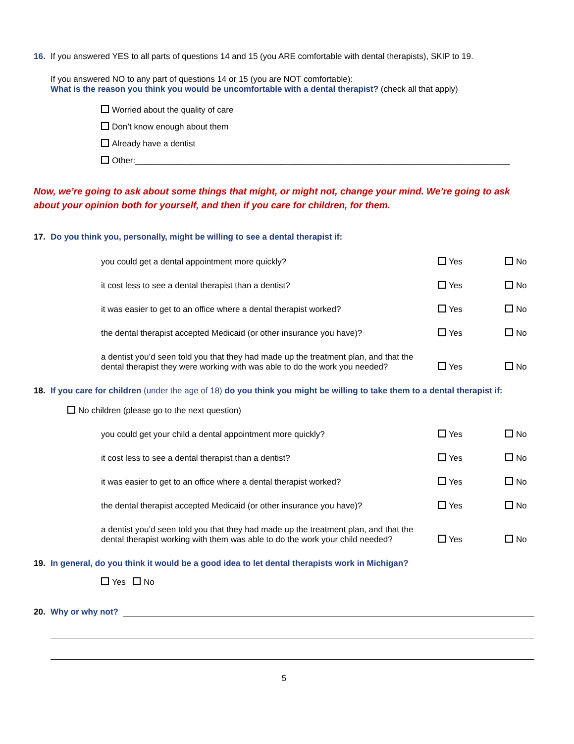16. If you answered YES to all parts of questions 14 and 15 (you ARE comfortable with dental therapists), SKIP to 19.
If you answered NO to any part of questions 14 or 15 (you are NOT comfortable):
What is the reason you think you would be uncomfortable with a dental therapist? (check all that apply)
Worried about the quality of care
Don’t know enough about them
Already have a dentist
Other:________________________________________________________________________________
Now, we’re going to ask about some things that might, or might not, change your mind. We’re going to ask about your opinion both for yourself, and then if you care for children, for them.
17. Do you think you, personally, might be willing to see a dental therapist if:
you could get a dental appointment more quickly? Yes No
it cost less to see a dental therapist than a dentist? Yes No
it was easier to get to an office where a dental therapist worked? Yes No
the dental therapist accepted Medicaid (or other insurance you have)? Yes No
a dentist you’d seen told you that they had made up the treatment plan, and that the dental therapist they were working with was able to do the work you needed? Yes No
18. If you care for children (under the age of 18) do you think you might be willing to take them to a dental therapist if:
No children (please go to the next question)
you could get your child a dental appointment more quickly? Yes No
it cost less to see a dental therapist than a dentist? Yes No
it was easier to get to an office where a dental therapist worked? Yes No
the dental therapist accepted Medicaid (or other insurance you have)? Yes No
a dentist you’d seen told you that they had made up the treatment plan, and that the dental therapist working with them was able to do the work your child needed? Yes No
19. In general, do you think it would be a good idea to let dental therapists work in Michigan?
Yes No
20. Why or why not?
5